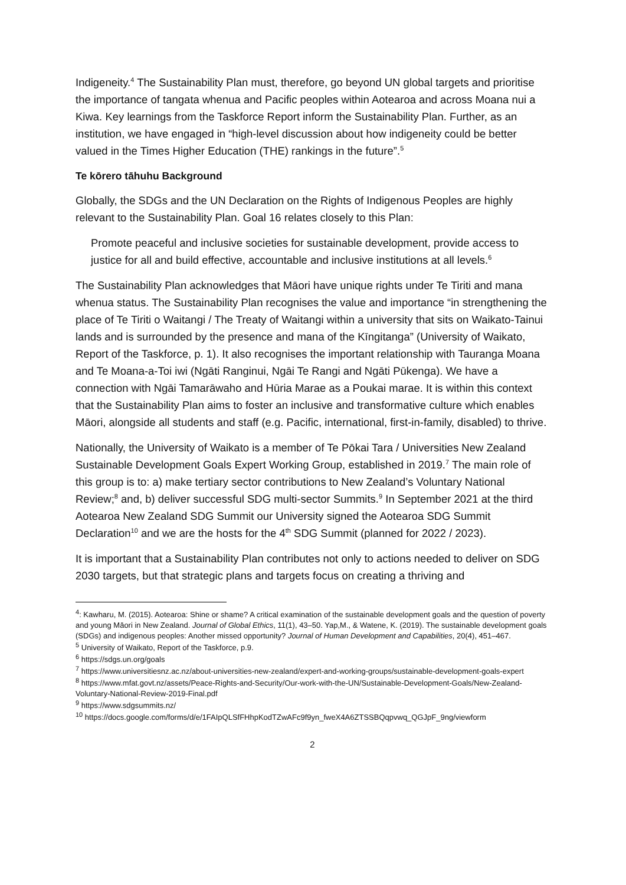Indigeneity.<sup>4</sup> The Sustainability Plan must, therefore, go beyond UN global targets and prioritise the importance of tangata whenua and Pacific peoples within Aotearoa and across Moana nui a Kiwa. Key learnings from the Taskforce Report inform the Sustainability Plan. Further, as an institution, we have engaged in “high-level discussion about how indigeneity could be better valued in the Times Higher Education (THE) rankings in the future”.<sup>5</sup>
Te kōrero tāhuhu Background
Globally, the SDGs and the UN Declaration on the Rights of Indigenous Peoples are highly relevant to the Sustainability Plan. Goal 16 relates closely to this Plan:
Promote peaceful and inclusive societies for sustainable development, provide access to justice for all and build effective, accountable and inclusive institutions at all levels.<sup>6</sup>
The Sustainability Plan acknowledges that Māori have unique rights under Te Tiriti and mana whenua status. The Sustainability Plan recognises the value and importance “in strengthening the place of Te Tiriti o Waitangi / The Treaty of Waitangi within a university that sits on Waikato-Tainui lands and is surrounded by the presence and mana of the Kīngitanga” (University of Waikato, Report of the Taskforce, p. 1). It also recognises the important relationship with Tauranga Moana and Te Moana-a-Toi iwi (Ngāti Ranginui, Ngāi Te Rangi and Ngāti Pūkenga). We have a connection with Ngāi Tamarāwaho and Hūria Marae as a Poukai marae. It is within this context that the Sustainability Plan aims to foster an inclusive and transformative culture which enables Māori, alongside all students and staff (e.g. Pacific, international, first-in-family, disabled) to thrive.
Nationally, the University of Waikato is a member of Te Pōkai Tara / Universities New Zealand Sustainable Development Goals Expert Working Group, established in 2019.<sup>7</sup> The main role of this group is to: a) make tertiary sector contributions to New Zealand’s Voluntary National Review;<sup>8</sup> and, b) deliver successful SDG multi-sector Summits.<sup>9</sup> In September 2021 at the third Aotearoa New Zealand SDG Summit our University signed the Aotearoa SDG Summit Declaration<sup>10</sup> and we are the hosts for the 4<sup>th</sup> SDG Summit (planned for 2022 / 2023).
It is important that a Sustainability Plan contributes not only to actions needed to deliver on SDG 2030 targets, but that strategic plans and targets focus on creating a thriving and
<sup>4</sup>: Kawharu, M. (2015). Aotearoa: Shine or shame? A critical examination of the sustainable development goals and the question of poverty and young Māori in New Zealand. Journal of Global Ethics, 11(1), 43–50. Yap,M., & Watene, K. (2019). The sustainable development goals (SDGs) and indigenous peoples: Another missed opportunity? Journal of Human Development and Capabilities, 20(4), 451–467.
<sup>5</sup> University of Waikato, Report of the Taskforce, p.9.
<sup>6</sup> https://sdgs.un.org/goals
<sup>7</sup> https://www.universitiesnz.ac.nz/about-universities-new-zealand/expert-and-working-groups/sustainable-development-goals-expert
<sup>8</sup> https://www.mfat.govt.nz/assets/Peace-Rights-and-Security/Our-work-with-the-UN/Sustainable-Development-Goals/New-Zealand-Voluntary-National-Review-2019-Final.pdf
<sup>9</sup> https://www.sdgsummits.nz/
<sup>10</sup> https://docs.google.com/forms/d/e/1FAIpQLSfFHhpKodTZwAFc9f9yn_fweX4A6ZTSSBQqpvwq_QGJpF_9ng/viewform
2